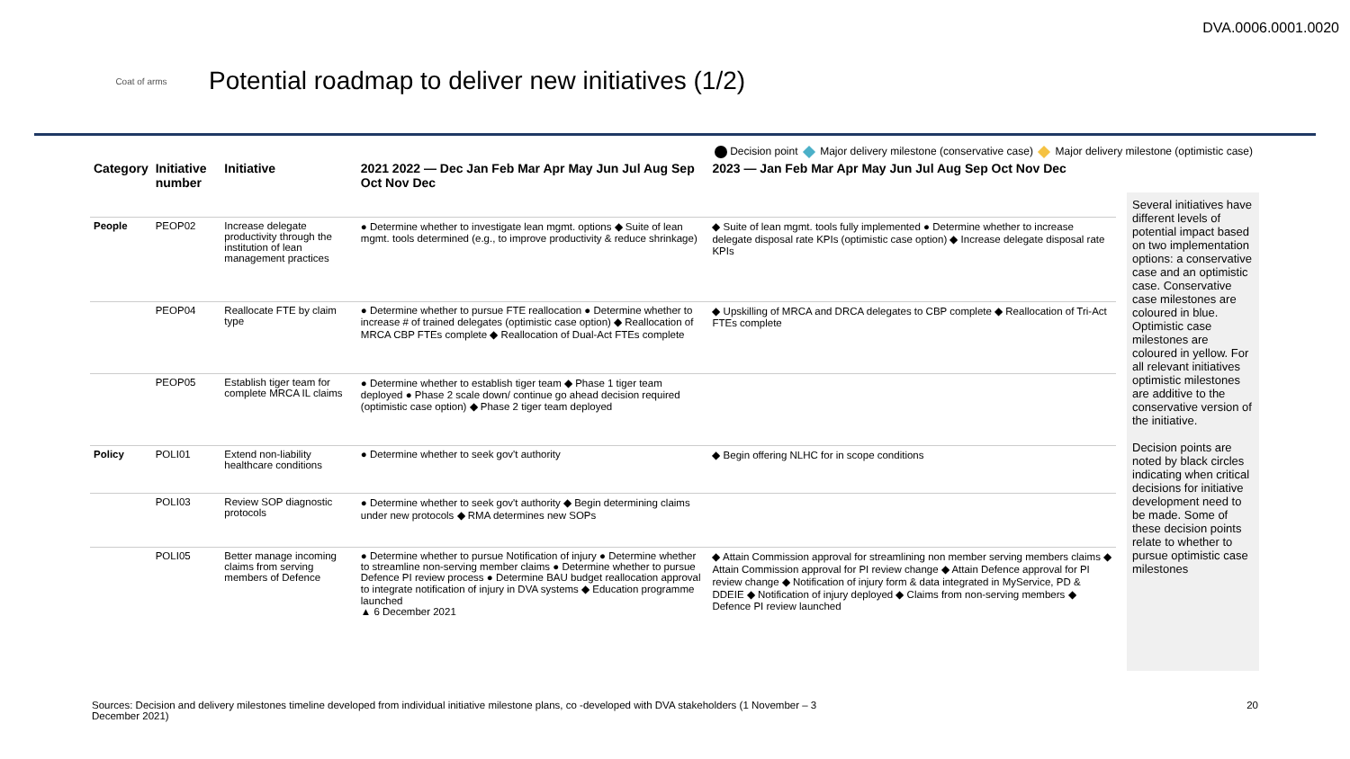DVA.0006.0001.0020
Coat of arms
Potential roadmap to deliver new initiatives (1/2)
Decision point Major delivery milestone (conservative case) Major delivery milestone (optimistic case)
| Category | Initiative number | Initiative | 2021 2022 — Dec Jan Feb Mar Apr May Jun Jul Aug Sep Oct Nov Dec | 2023 — Jan Feb Mar Apr May Jun Jul Aug Sep Oct Nov Dec |
| --- | --- | --- | --- | --- |
| People | PEOP02 | Increase delegate productivity through the institution of lean management practices | ● Determine whether to investigate lean mgmt. options ◆ Suite of lean mgmt. tools determined (e.g., to improve productivity & reduce shrinkage) | ◆ Suite of lean mgmt. tools fully implemented ● Determine whether to increase delegate disposal rate KPIs (optimistic case option) ◆ Increase delegate disposal rate KPIs |
| | PEOP04 | Reallocate FTE by claim type | ● Determine whether to pursue FTE reallocation ● Determine whether to increase # of trained delegates (optimistic case option) ◆ Reallocation of MRCA CBP FTEs complete ◆ Reallocation of Dual-Act FTEs complete | ◆ Upskilling of MRCA and DRCA delegates to CBP complete ◆ Reallocation of Tri-Act FTEs complete |
| | PEOP05 | Establish tiger team for complete MRCA IL claims | ● Determine whether to establish tiger team ◆ Phase 1 tiger team deployed ● Phase 2 scale down/ continue go ahead decision required (optimistic case option) ◆ Phase 2 tiger team deployed | |
| Policy | POLI01 | Extend non-liability healthcare conditions | ● Determine whether to seek gov't authority | ◆ Begin offering NLHC for in scope conditions |
| | POLI03 | Review SOP diagnostic protocols | ● Determine whether to seek gov't authority ◆ Begin determining claims under new protocols ◆ RMA determines new SOPs | |
| | POLI05 | Better manage incoming claims from serving members of Defence | ● Determine whether to pursue Notification of injury ● Determine whether to streamline non-serving member claims ● Determine whether to pursue Defence PI review process ● Determine BAU budget reallocation approval to integrate notification of injury in DVA systems ◆ Education programme launched ▲ 6 December 2021 | ◆ Attain Commission approval for streamlining non member serving members claims ◆ Attain Commission approval for PI review change ◆ Attain Defence approval for PI review change ◆ Notification of injury form & data integrated in MyService, PD & DDEIE ◆ Notification of injury deployed ◆ Claims from non-serving members ◆ Defence PI review launched |
Several initiatives have different levels of potential impact based on two implementation options: a conservative case and an optimistic case. Conservative case milestones are coloured in blue. Optimistic case milestones are coloured in yellow. For all relevant initiatives optimistic milestones are additive to the conservative version of the initiative.
Decision points are noted by black circles indicating when critical decisions for initiative development need to be made. Some of these decision points relate to whether to pursue optimistic case milestones
Sources: Decision and delivery milestones timeline developed from individual initiative milestone plans, co -developed with DVA stakeholders (1 November – 3
December 2021)
20